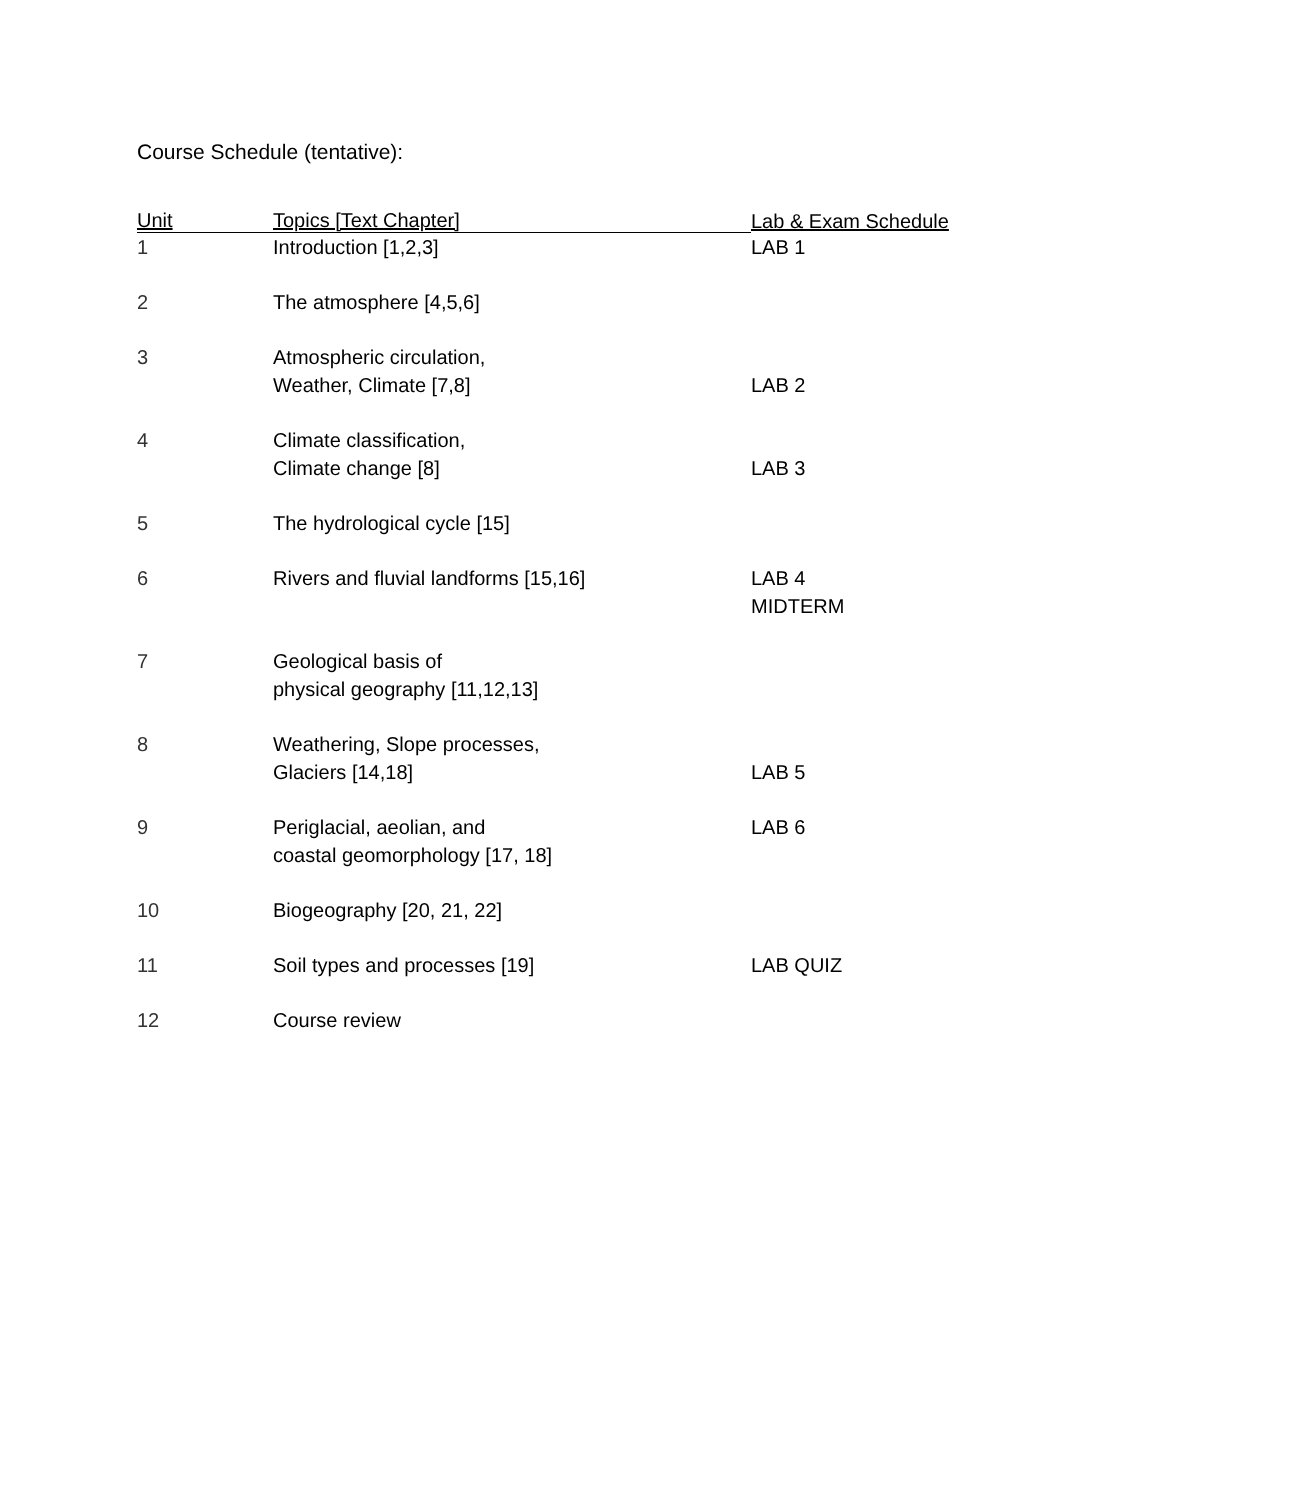Course Schedule (tentative):
| Unit | Topics [Text Chapter] | Lab & Exam Schedule |
| --- | --- | --- |
| 1 | Introduction [1,2,3] | LAB 1 |
| 2 | The atmosphere [4,5,6] | |
| 3 | Atmospheric circulation, Weather, Climate [7,8] | LAB 2 |
| 4 | Climate classification, Climate change [8] | LAB 3 |
| 5 | The hydrological cycle [15] | |
| 6 | Rivers and fluvial landforms [15,16] | LAB 4 MIDTERM |
| 7 | Geological basis of physical geography [11,12,13] | |
| 8 | Weathering, Slope processes, Glaciers [14,18] | LAB 5 |
| 9 | Periglacial, aeolian, and coastal geomorphology [17, 18] | LAB 6 |
| 10 | Biogeography [20, 21, 22] | |
| 11 | Soil types and processes [19] | LAB QUIZ |
| 12 | Course review | |